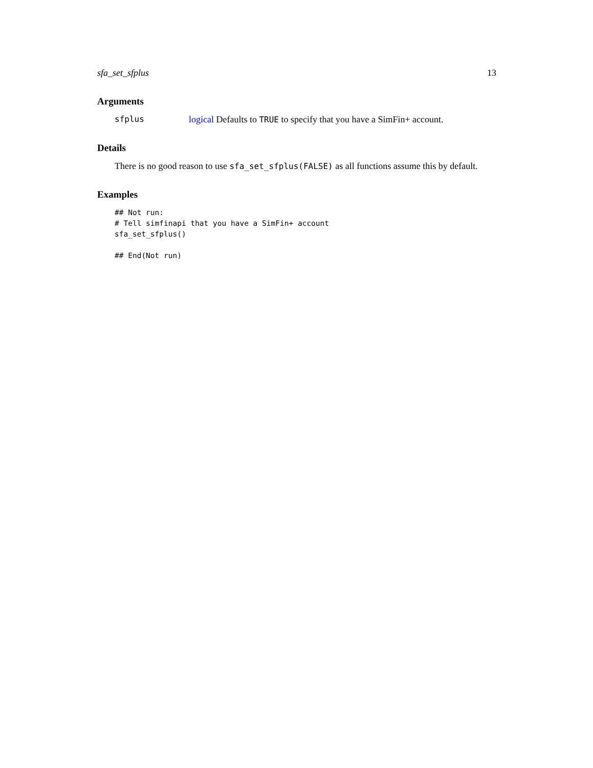sfa_set_sfplus 13
Arguments
sfplus logical Defaults to TRUE to specify that you have a SimFin+ account.
Details
There is no good reason to use sfa_set_sfplus(FALSE) as all functions assume this by default.
Examples
## Not run:
# Tell simfinapi that you have a SimFin+ account
sfa_set_sfplus()

## End(Not run)